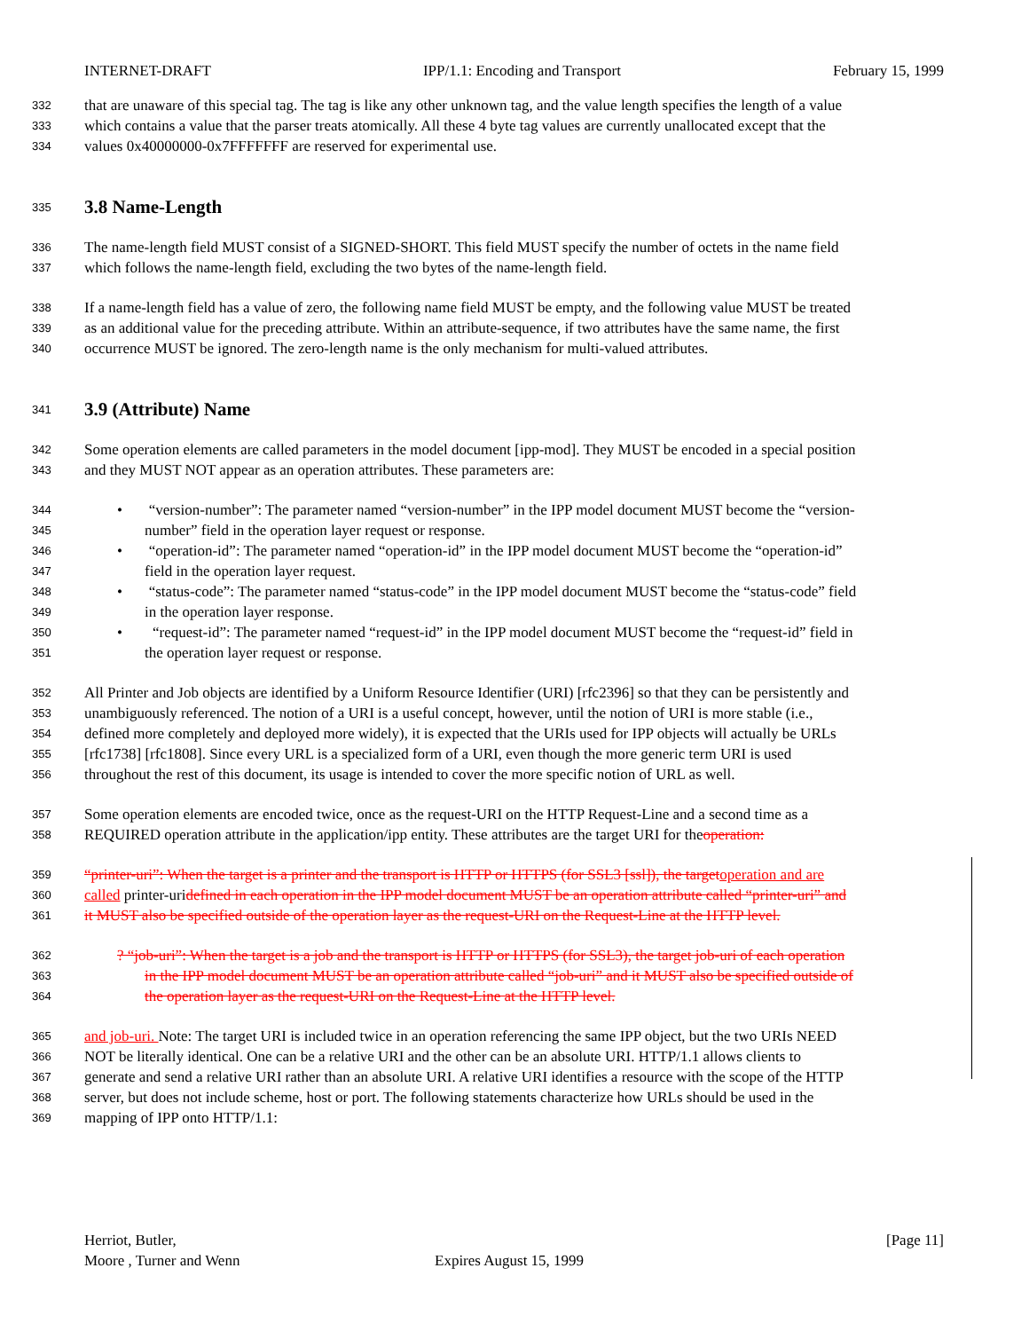INTERNET-DRAFT IPP/1.1: Encoding and Transport February 15, 1999
332 that are unaware of this special tag. The tag is like any other unknown tag, and the value length specifies the length of a value
333 which contains a value that the parser treats atomically. All these 4 byte tag values are currently unallocated except that the
334 values 0x40000000-0x7FFFFFFF are reserved for experimental use.
335
3.8 Name-Length
336 The name-length field MUST consist of a SIGNED-SHORT. This field MUST specify the number of octets in the name field
337 which follows the name-length field, excluding the two bytes of the name-length field.
338 If a name-length field has a value of zero, the following name field MUST be empty, and the following value MUST be treated
339 as an additional value for the preceding attribute. Within an attribute-sequence, if two attributes have the same name, the first
340 occurrence MUST be ignored. The zero-length name is the only mechanism for multi-valued attributes.
341
3.9 (Attribute) Name
342 Some operation elements are called parameters in the model document [ipp-mod]. They MUST be encoded in a special position
343 and they MUST NOT appear as an operation attributes. These parameters are:
344 • “version-number”: The parameter named “version-number” in the IPP model document MUST become the “version-
345 number” field in the operation layer request or response.
346 • “operation-id”: The parameter named “operation-id” in the IPP model document MUST become the “operation-id”
347 field in the operation layer request.
348 • “status-code”: The parameter named “status-code” in the IPP model document MUST become the “status-code” field
349 in the operation layer response.
350 • “request-id”: The parameter named “request-id” in the IPP model document MUST become the “request-id” field in
351 the operation layer request or response.
352 All Printer and Job objects are identified by a Uniform Resource Identifier (URI) [rfc2396] so that they can be persistently and
353 unambiguously referenced. The notion of a URI is a useful concept, however, until the notion of URI is more stable (i.e.,
354 defined more completely and deployed more widely), it is expected that the URIs used for IPP objects will actually be URLs
355 [rfc1738] [rfc1808]. Since every URL is a specialized form of a URI, even though the more generic term URI is used
356 throughout the rest of this document, its usage is intended to cover the more specific notion of URL as well.
357 Some operation elements are encoded twice, once as the request-URI on the HTTP Request-Line and a second time as a
358 REQUIRED operation attribute in the application/ipp entity. These attributes are the target URI for theoperation:
359 “printer-uri”: When the target is a printer and the transport is HTTP or HTTPS (for SSL3 [ssl]), the target operation and are
360 called printer-uridefined in each operation in the IPP model document MUST be an operation attribute called “printer-uri” and
361 it MUST also be specified outside of the operation layer as the request-URI on the Request-Line at the HTTP level.
362? “job-uri”: When the target is a job and the transport is HTTP or HTTPS (for SSL3), the target job-uri of each operation
363 in the IPP model document MUST be an operation attribute called “job-uri” and it MUST also be specified outside of
364 the operation layer as the request-URI on the Request-Line at the HTTP level.
365 and job-uri. Note: The target URI is included twice in an operation referencing the same IPP object, but the two URIs NEED
366 NOT be literally identical. One can be a relative URI and the other can be an absolute URI. HTTP/1.1 allows clients to
367 generate and send a relative URI rather than an absolute URI. A relative URI identifies a resource with the scope of the HTTP
368 server, but does not include scheme, host or port. The following statements characterize how URLs should be used in the
369 mapping of IPP onto HTTP/1.1:
Herriot, Butler, [Page 11]
Moore , Turner and Wenn Expires August 15, 1999